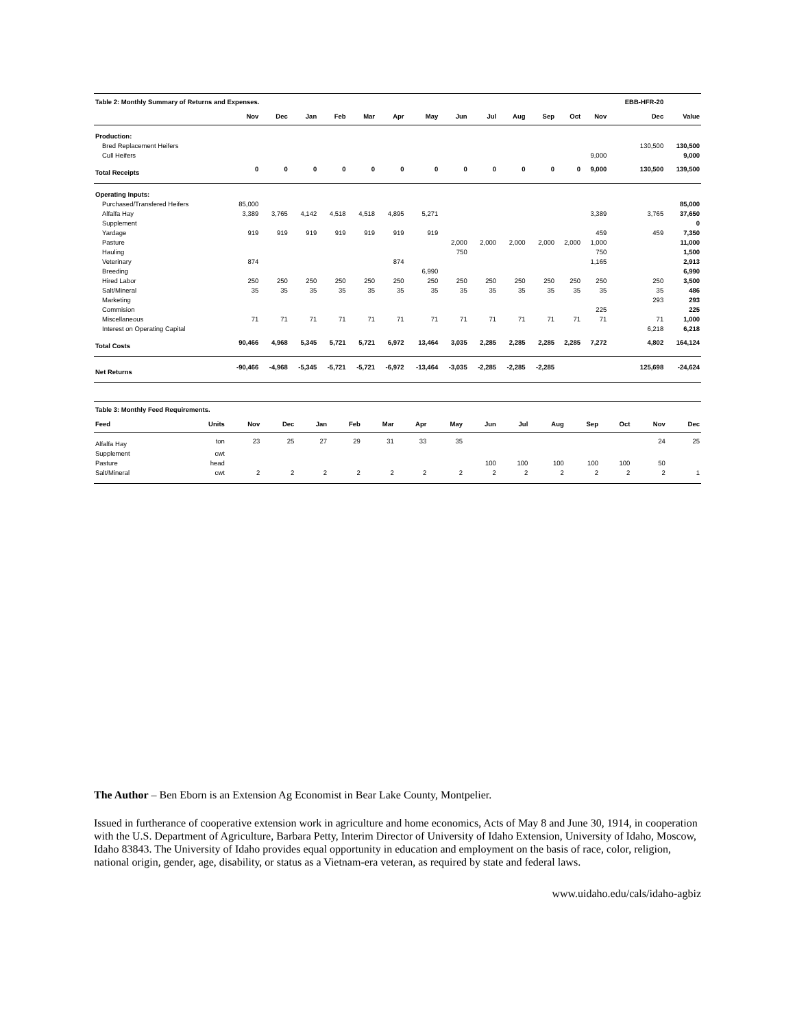| Table 2: Monthly Summary of Returns and Expenses. | | | | | | | | | | | | | | EBB-HFR-20 | |
| | Nov | Dec | Jan | Feb | Mar | Apr | May | Jun | Jul | Aug | Sep | Oct | Nov | Dec | Value |
| Production: | | | | | | | | | | | | | | | |
| Bred Replacement Heifers | | | | | | | | | | | | | | 130,500 | 130,500 |
| Cull Heifers | | | | | | | | | | | | | 9,000 | | 9,000 |
| Total Receipts | 0 | 0 | 0 | 0 | 0 | 0 | 0 | 0 | 0 | 0 | 0 | 0 | 9,000 | 130,500 | 139,500 |
| Operating Inputs: | | | | | | | | | | | | | | | |
| Purchased/Transfered Heifers | 85,000 | | | | | | | | | | | | | | 85,000 |
| Alfalfa Hay | 3,389 | 3,765 | 4,142 | 4,518 | 4,518 | 4,895 | 5,271 | | | | | | 3,389 | 3,765 | 37,650 |
| Supplement | | | | | | | | | | | | | | | 0 |
| Yardage | 919 | 919 | 919 | 919 | 919 | 919 | 919 | | | | | | 459 | 459 | 7,350 |
| Pasture | | | | | | | | 2,000 | 2,000 | 2,000 | 2,000 | 2,000 | 1,000 | | 11,000 |
| Hauling | | | | | | | | 750 | | | | | 750 | | 1,500 |
| Veterinary | 874 | | | | | 874 | | | | | | | 1,165 | | 2,913 |
| Breeding | | | | | | | 6,990 | | | | | | | | 6,990 |
| Hired Labor | 250 | 250 | 250 | 250 | 250 | 250 | 250 | 250 | 250 | 250 | 250 | 250 | 250 | 250 | 3,500 |
| Salt/Mineral | 35 | 35 | 35 | 35 | 35 | 35 | 35 | 35 | 35 | 35 | 35 | 35 | 35 | 35 | 486 |
| Marketing | | | | | | | | | | | | | | 293 | 293 |
| Commision | | | | | | | | | | | | | 225 | | 225 |
| Miscellaneous | 71 | 71 | 71 | 71 | 71 | 71 | 71 | 71 | 71 | 71 | 71 | 71 | 71 | 71 | 1,000 |
| Interest on Operating Capital | | | | | | | | | | | | | | 6,218 | 6,218 |
| Total Costs | 90,466 | 4,968 | 5,345 | 5,721 | 5,721 | 6,972 | 13,464 | 3,035 | 2,285 | 2,285 | 2,285 | 2,285 | 7,272 | 4,802 | 164,124 |
| Net Returns | -90,466 | -4,968 | -5,345 | -5,721 | -5,721 | -6,972 | -13,464 | -3,035 | -2,285 | -2,285 | -2,285 | | | 125,698 | -24,624 |
| Table 3: Monthly Feed Requirements. | | | | | | | | | | | | | | | |
| Feed | Units | Nov | Dec | Jan | Feb | Mar | Apr | May | Jun | Jul | Aug | Sep | Oct | Nov | Dec |
| Alfalfa Hay | ton | 23 | 25 | 27 | 29 | 31 | 33 | 35 | | | | | | 24 | 25 |
| Supplement | cwt | | | | | | | | | | | | | | |
| Pasture | head | | | | | | | | 100 | 100 | 100 | 100 | 100 | 50 | |
| Salt/Mineral | cwt | 2 | 2 | 2 | 2 | 2 | 2 | 2 | 2 | 2 | 2 | 2 | 2 | 2 | 1 |
The Author – Ben Eborn is an Extension Ag Economist in Bear Lake County, Montpelier.
Issued in furtherance of cooperative extension work in agriculture and home economics, Acts of May 8 and June 30, 1914, in cooperation with the U.S. Department of Agriculture, Barbara Petty, Interim Director of University of Idaho Extension, University of Idaho, Moscow, Idaho 83843. The University of Idaho provides equal opportunity in education and employment on the basis of race, color, religion, national origin, gender, age, disability, or status as a Vietnam-era veteran, as required by state and federal laws.
www.uidaho.edu/cals/idaho-agbiz